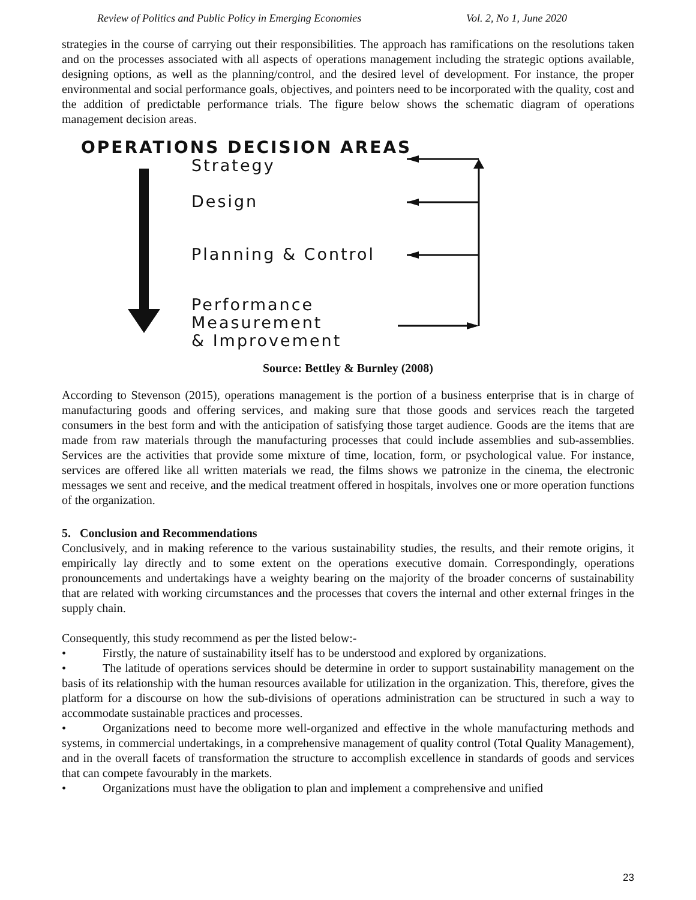Review of Politics and Public Policy in Emerging Economies Vol. 2, No 1, June 2020
strategies in the course of carrying out their responsibilities. The approach has ramifications on the resolutions taken and on the processes associated with all aspects of operations management including the strategic options available, designing options, as well as the planning/control, and the desired level of development. For instance, the proper environmental and social performance goals, objectives, and pointers need to be incorporated with the quality, cost and the addition of predictable performance trials. The figure below shows the schematic diagram of operations management decision areas.
OPERATIONS DECISION AREAS
Strategy
Design
Planning & Control
Performance
Measurement
& Improvement
Source: Bettley & Burnley (2008)
According to Stevenson (2015), operations management is the portion of a business enterprise that is in charge of manufacturing goods and offering services, and making sure that those goods and services reach the targeted consumers in the best form and with the anticipation of satisfying those target audience. Goods are the items that are made from raw materials through the manufacturing processes that could include assemblies and sub-assemblies. Services are the activities that provide some mixture of time, location, form, or psychological value. For instance, services are offered like all written materials we read, the films shows we patronize in the cinema, the electronic messages we sent and receive, and the medical treatment offered in hospitals, involves one or more operation functions of the organization.
5. Conclusion and Recommendations
Conclusively, and in making reference to the various sustainability studies, the results, and their remote origins, it empirically lay directly and to some extent on the operations executive domain. Correspondingly, operations pronouncements and undertakings have a weighty bearing on the majority of the broader concerns of sustainability that are related with working circumstances and the processes that covers the internal and other external fringes in the supply chain.
Consequently, this study recommend as per the listed below:-
• Firstly, the nature of sustainability itself has to be understood and explored by organizations.
• The latitude of operations services should be determine in order to support sustainability management on the basis of its relationship with the human resources available for utilization in the organization. This, therefore, gives the platform for a discourse on how the sub-divisions of operations administration can be structured in such a way to accommodate sustainable practices and processes.
• Organizations need to become more well-organized and effective in the whole manufacturing methods and systems, in commercial undertakings, in a comprehensive management of quality control (Total Quality Management), and in the overall facets of transformation the structure to accomplish excellence in standards of goods and services that can compete favourably in the markets.
• Organizations must have the obligation to plan and implement a comprehensive and unified
23